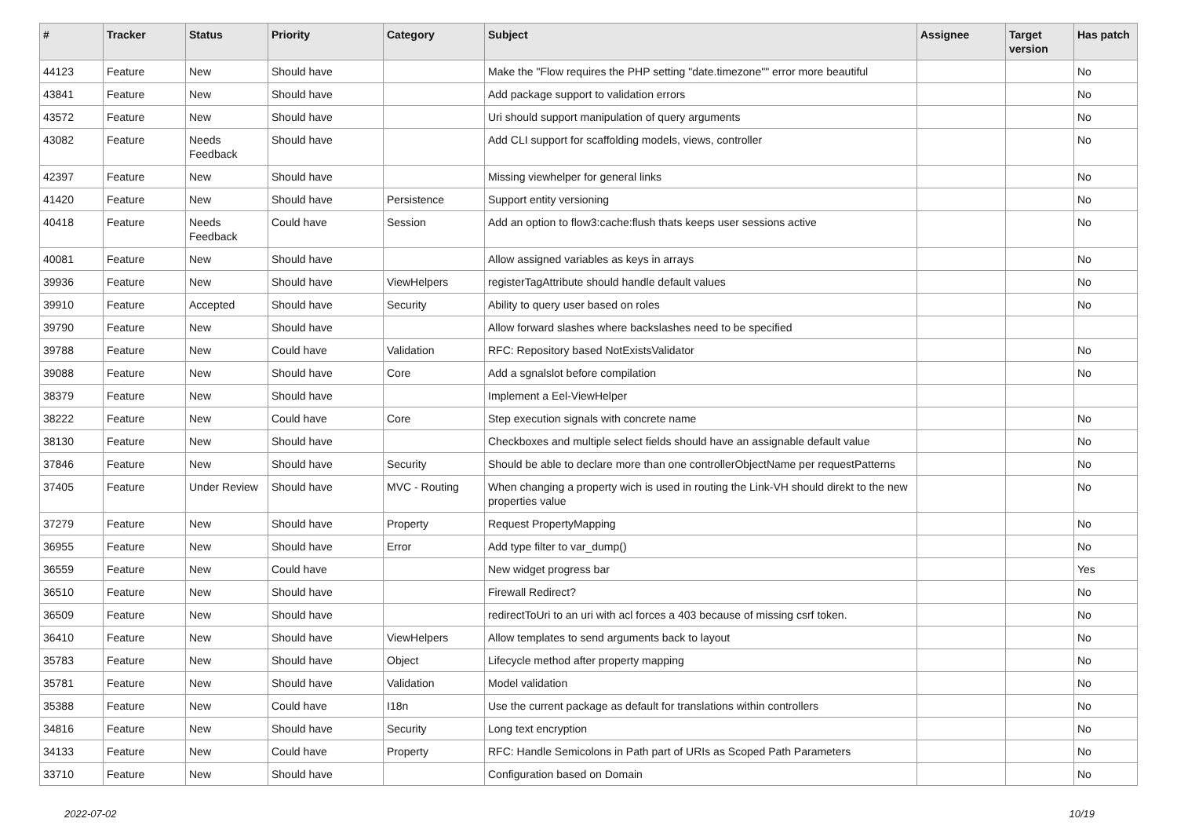| # | Tracker | Status | Priority | Category | Subject | Assignee | Target version | Has patch |
| --- | --- | --- | --- | --- | --- | --- | --- | --- |
| 44123 | Feature | New | Should have | | Make the "Flow requires the PHP setting "date.timezone"" error more beautiful | | | No |
| 43841 | Feature | New | Should have | | Add package support to validation errors | | | No |
| 43572 | Feature | New | Should have | | Uri should support manipulation of query arguments | | | No |
| 43082 | Feature | Needs Feedback | Should have | | Add CLI support for scaffolding models, views, controller | | | No |
| 42397 | Feature | New | Should have | | Missing viewhelper for general links | | | No |
| 41420 | Feature | New | Should have | Persistence | Support entity versioning | | | No |
| 40418 | Feature | Needs Feedback | Could have | Session | Add an option to flow3:cache:flush thats keeps user sessions active | | | No |
| 40081 | Feature | New | Should have | | Allow assigned variables as keys in arrays | | | No |
| 39936 | Feature | New | Should have | ViewHelpers | registerTagAttribute should handle default values | | | No |
| 39910 | Feature | Accepted | Should have | Security | Ability to query user based on roles | | | No |
| 39790 | Feature | New | Should have | | Allow forward slashes where backslashes need to be specified | | | |
| 39788 | Feature | New | Could have | Validation | RFC: Repository based NotExistsValidator | | | No |
| 39088 | Feature | New | Should have | Core | Add a sgnalslot before compilation | | | No |
| 38379 | Feature | New | Should have | | Implement a Eel-ViewHelper | | | |
| 38222 | Feature | New | Could have | Core | Step execution signals with concrete name | | | No |
| 38130 | Feature | New | Should have | | Checkboxes and multiple select fields should have an assignable default value | | | No |
| 37846 | Feature | New | Should have | Security | Should be able to declare more than one controllerObjectName per requestPatterns | | | No |
| 37405 | Feature | Under Review | Should have | MVC - Routing | When changing a property wich is used in routing the Link-VH should direkt to the new properties value | | | No |
| 37279 | Feature | New | Should have | Property | Request PropertyMapping | | | No |
| 36955 | Feature | New | Should have | Error | Add type filter to var_dump() | | | No |
| 36559 | Feature | New | Could have | | New widget progress bar | | | Yes |
| 36510 | Feature | New | Should have | | Firewall Redirect? | | | No |
| 36509 | Feature | New | Should have | | redirectToUri to an uri with acl forces a 403 because of missing csrf token. | | | No |
| 36410 | Feature | New | Should have | ViewHelpers | Allow templates to send arguments back to layout | | | No |
| 35783 | Feature | New | Should have | Object | Lifecycle method after property mapping | | | No |
| 35781 | Feature | New | Should have | Validation | Model validation | | | No |
| 35388 | Feature | New | Could have | I18n | Use the current package as default for translations within controllers | | | No |
| 34816 | Feature | New | Should have | Security | Long text encryption | | | No |
| 34133 | Feature | New | Could have | Property | RFC: Handle Semicolons in Path part of URIs as Scoped Path Parameters | | | No |
| 33710 | Feature | New | Should have | | Configuration based on Domain | | | No |
2022-07-02 10/19